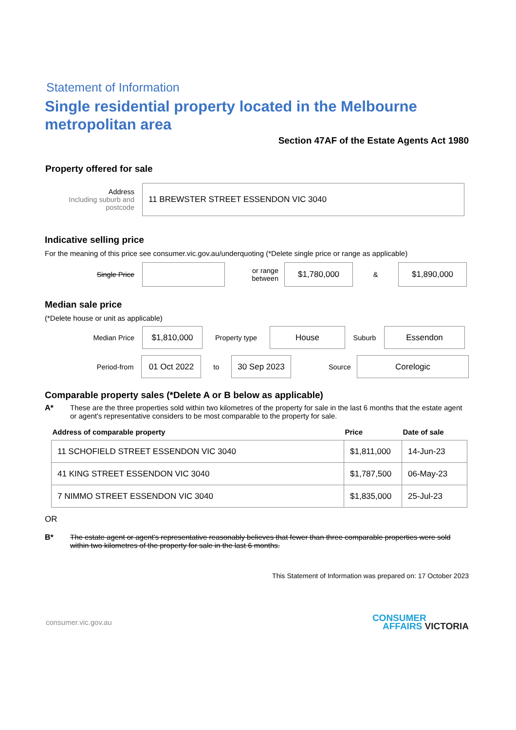Statement of Information
Single residential property located in the Melbourne metropolitan area
Section 47AF of the Estate Agents Act 1980
Property offered for sale
Address
Including suburb and postcode
11 BREWSTER STREET ESSENDON VIC 3040
Indicative selling price
For the meaning of this price see consumer.vic.gov.au/underquoting (*Delete single price or range as applicable)
Single Price
or range between
$1,780,000
&
$1,890,000
Median sale price
(*Delete house or unit as applicable)
Median Price
$1,810,000
Property type
House
Suburb
Essendon
Period-from
01 Oct 2022
to
30 Sep 2023
Source
Corelogic
Comparable property sales (*Delete A or B below as applicable)
A* These are the three properties sold within two kilometres of the property for sale in the last 6 months that the estate agent or agent's representative considers to be most comparable to the property for sale.
| Address of comparable property | Price | Date of sale |
| --- | --- | --- |
| 11 SCHOFIELD STREET ESSENDON VIC 3040 | $1,811,000 | 14-Jun-23 |
| 41 KING STREET ESSENDON VIC 3040 | $1,787,500 | 06-May-23 |
| 7 NIMMO STREET ESSENDON VIC 3040 | $1,835,000 | 25-Jul-23 |
OR
B* The estate agent or agent's representative reasonably believes that fewer than three comparable properties were sold within two kilometres of the property for sale in the last 6 months.
This Statement of Information was prepared on: 17 October 2023
consumer.vic.gov.au
CONSUMER
AFFAIRS VICTORIA